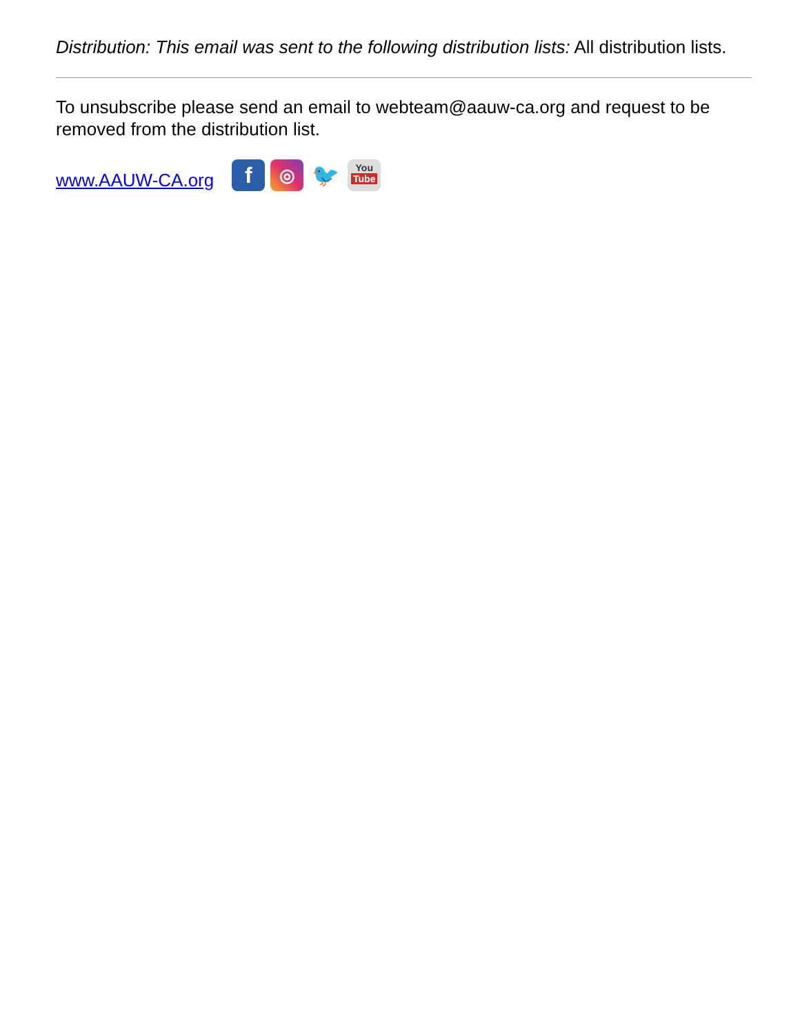Distribution: This email was sent to the following distribution lists: All distribution lists.
To unsubscribe please send an email to webteam@aauw-ca.org and request to be removed from the distribution list.
www.AAUW-CA.org f ◎ 🐦 You
Tube